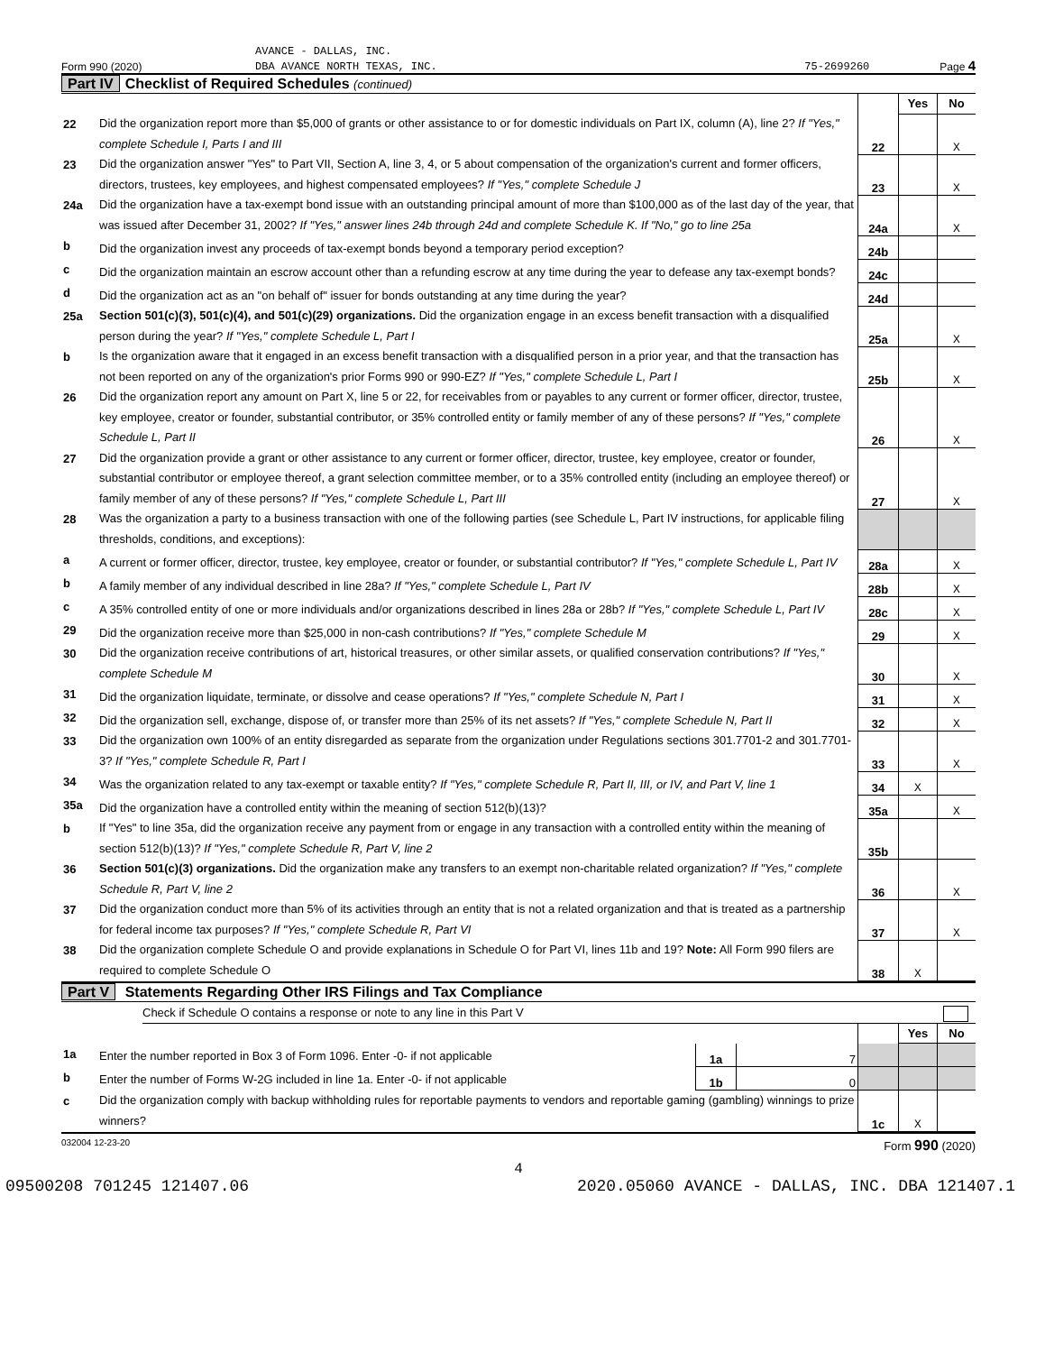AVANCE - DALLAS, INC.
Form 990 (2020) DBA AVANCE NORTH TEXAS, INC. 75-2699260 Page 4
Part IV Checklist of Required Schedules (continued)
| | | | Yes | No |
| 22 | Did the organization report more than $5,000 of grants or other assistance to or for domestic individuals on Part IX, column (A), line 2? If "Yes," complete Schedule I, Parts I and III | 22 | | X |
| 23 | Did the organization answer "Yes" to Part VII, Section A, line 3, 4, or 5 about compensation of the organization's current and former officers, directors, trustees, key employees, and highest compensated employees? If "Yes," complete Schedule J | 23 | | X |
| 24a | Did the organization have a tax-exempt bond issue with an outstanding principal amount of more than $100,000 as of the last day of the year, that was issued after December 31, 2002? If "Yes," answer lines 24b through 24d and complete Schedule K. If "No," go to line 25a | 24a | | X |
| b | Did the organization invest any proceeds of tax-exempt bonds beyond a temporary period exception? | 24b | | |
| c | Did the organization maintain an escrow account other than a refunding escrow at any time during the year to defease any tax-exempt bonds? | 24c | | |
| d | Did the organization act as an "on behalf of" issuer for bonds outstanding at any time during the year? | 24d | | |
| 25a | Section 501(c)(3), 501(c)(4), and 501(c)(29) organizations. Did the organization engage in an excess benefit transaction with a disqualified person during the year? If "Yes," complete Schedule L, Part I | 25a | | X |
| b | Is the organization aware that it engaged in an excess benefit transaction with a disqualified person in a prior year, and that the transaction has not been reported on any of the organization's prior Forms 990 or 990-EZ? If "Yes," complete Schedule L, Part I | 25b | | X |
| 26 | Did the organization report any amount on Part X, line 5 or 22, for receivables from or payables to any current or former officer, director, trustee, key employee, creator or founder, substantial contributor, or 35% controlled entity or family member of any of these persons? If "Yes," complete Schedule L, Part II | 26 | | X |
| 27 | Did the organization provide a grant or other assistance to any current or former officer, director, trustee, key employee, creator or founder, substantial contributor or employee thereof, a grant selection committee member, or to a 35% controlled entity (including an employee thereof) or family member of any of these persons? If "Yes," complete Schedule L, Part III | 27 | | X |
| 28 | Was the organization a party to a business transaction with one of the following parties (see Schedule L, Part IV instructions, for applicable filing thresholds, conditions, and exceptions): | | | |
| a | A current or former officer, director, trustee, key employee, creator or founder, or substantial contributor? If "Yes," complete Schedule L, Part IV | 28a | | X |
| b | A family member of any individual described in line 28a? If "Yes," complete Schedule L, Part IV | 28b | | X |
| c | A 35% controlled entity of one or more individuals and/or organizations described in lines 28a or 28b? If "Yes," complete Schedule L, Part IV | 28c | | X |
| 29 | Did the organization receive more than $25,000 in non-cash contributions? If "Yes," complete Schedule M | 29 | | X |
| 30 | Did the organization receive contributions of art, historical treasures, or other similar assets, or qualified conservation contributions? If "Yes," complete Schedule M | 30 | | X |
| 31 | Did the organization liquidate, terminate, or dissolve and cease operations? If "Yes," complete Schedule N, Part I | 31 | | X |
| 32 | Did the organization sell, exchange, dispose of, or transfer more than 25% of its net assets? If "Yes," complete Schedule N, Part II | 32 | | X |
| 33 | Did the organization own 100% of an entity disregarded as separate from the organization under Regulations sections 301.7701-2 and 301.7701-3? If "Yes," complete Schedule R, Part I | 33 | | X |
| 34 | Was the organization related to any tax-exempt or taxable entity? If "Yes," complete Schedule R, Part II, III, or IV, and Part V, line 1 | 34 | X | |
| 35a | Did the organization have a controlled entity within the meaning of section 512(b)(13)? | 35a | | X |
| b | If "Yes" to line 35a, did the organization receive any payment from or engage in any transaction with a controlled entity within the meaning of section 512(b)(13)? If "Yes," complete Schedule R, Part V, line 2 | 35b | | |
| 36 | Section 501(c)(3) organizations. Did the organization make any transfers to an exempt non-charitable related organization? If "Yes," complete Schedule R, Part V, line 2 | 36 | | X |
| 37 | Did the organization conduct more than 5% of its activities through an entity that is not a related organization and that is treated as a partnership for federal income tax purposes? If "Yes," complete Schedule R, Part VI | 37 | | X |
| 38 | Did the organization complete Schedule O and provide explanations in Schedule O for Part VI, lines 11b and 19? Note: All Form 990 filers are required to complete Schedule O | 38 | X | |
Part V Statements Regarding Other IRS Filings and Tax Compliance
Check if Schedule O contains a response or note to any line in this Part V
| | | | | | Yes | No |
| 1a | Enter the number reported in Box 3 of Form 1096. Enter -0- if not applicable | 1a | 7 | | | |
| b | Enter the number of Forms W-2G included in line 1a. Enter -0- if not applicable | 1b | 0 | | | |
| c | Did the organization comply with backup withholding rules for reportable payments to vendors and reportable gaming (gambling) winnings to prize winners? | | | 1c | X | |
032004 12-23-20 Form 990 (2020)
4
09500208 701245 121407.06 2020.05060 AVANCE - DALLAS, INC. DBA 121407.1